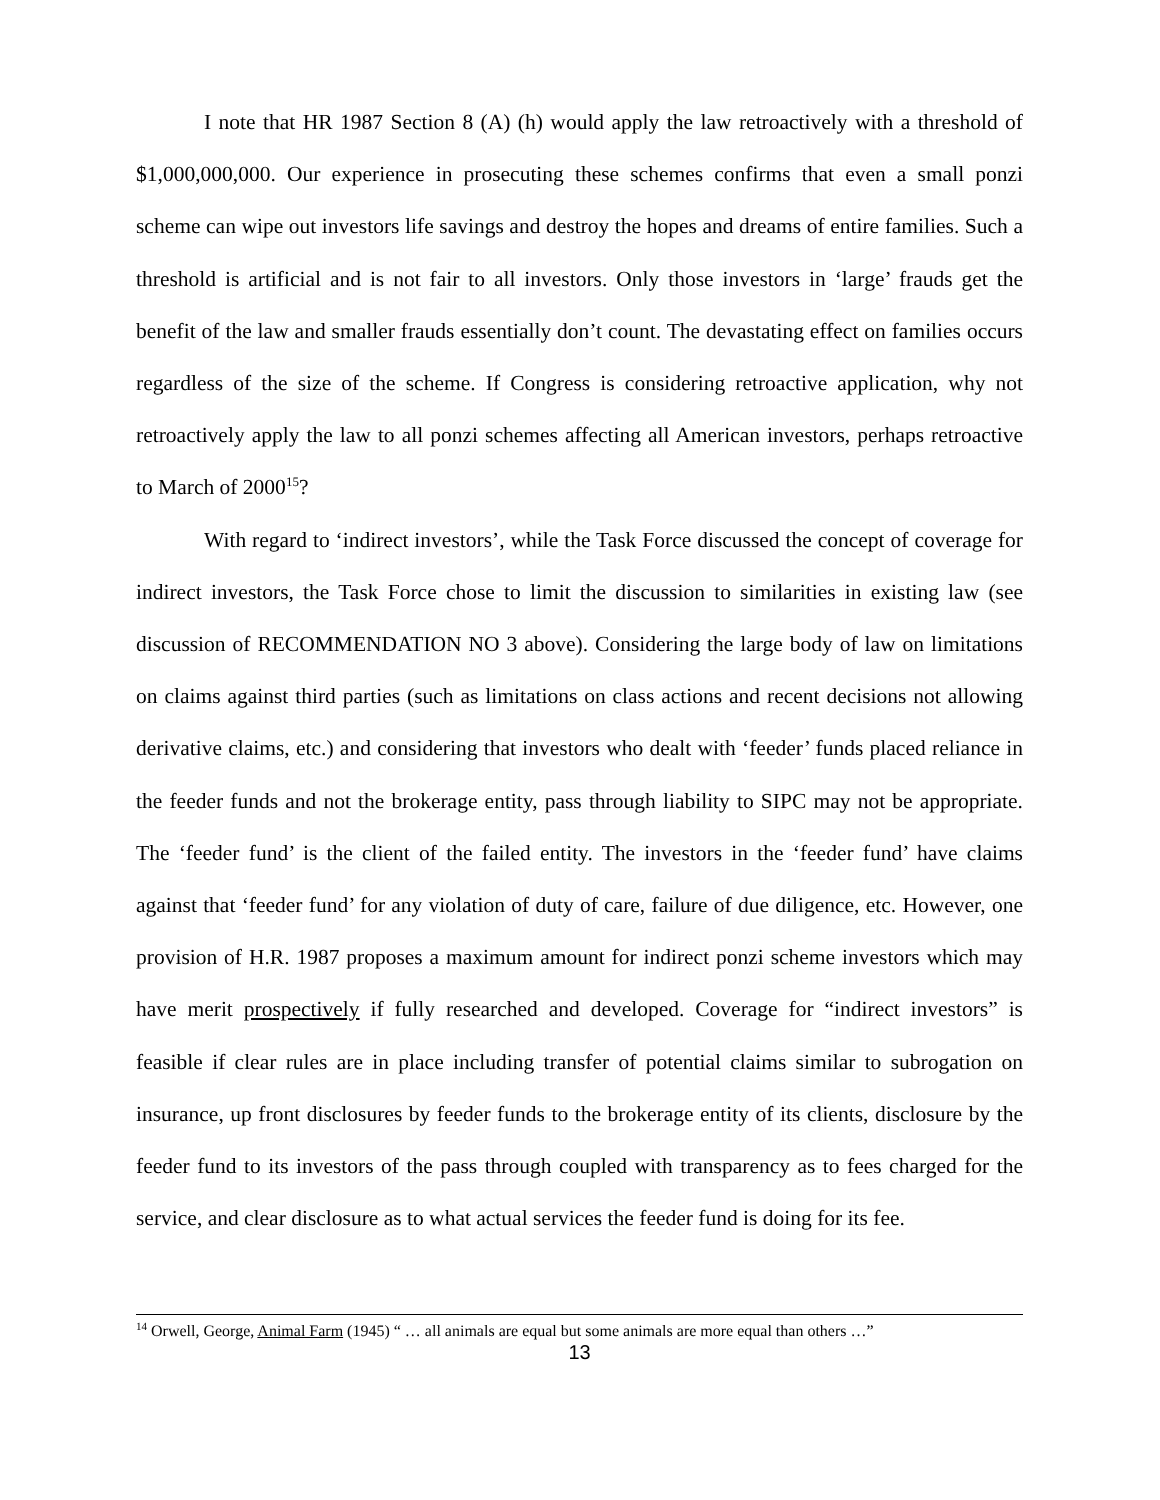I note that HR 1987 Section 8 (A) (h) would apply the law retroactively with a threshold of $1,000,000,000. Our experience in prosecuting these schemes confirms that even a small ponzi scheme can wipe out investors life savings and destroy the hopes and dreams of entire families. Such a threshold is artificial and is not fair to all investors. Only those investors in ‘large’ frauds get the benefit of the law and smaller frauds essentially don’t count. The devastating effect on families occurs regardless of the size of the scheme. If Congress is considering retroactive application, why not retroactively apply the law to all ponzi schemes affecting all American investors, perhaps retroactive to March of 2000<sup>15</sup>?
With regard to ‘indirect investors’, while the Task Force discussed the concept of coverage for indirect investors, the Task Force chose to limit the discussion to similarities in existing law (see discussion of RECOMMENDATION NO 3 above). Considering the large body of law on limitations on claims against third parties (such as limitations on class actions and recent decisions not allowing derivative claims, etc.) and considering that investors who dealt with ‘feeder’ funds placed reliance in the feeder funds and not the brokerage entity, pass through liability to SIPC may not be appropriate. The ‘feeder fund’ is the client of the failed entity. The investors in the ‘feeder fund’ have claims against that ‘feeder fund’ for any violation of duty of care, failure of due diligence, etc. However, one provision of H.R. 1987 proposes a maximum amount for indirect ponzi scheme investors which may have merit prospectively if fully researched and developed. Coverage for “indirect investors” is feasible if clear rules are in place including transfer of potential claims similar to subrogation on insurance, up front disclosures by feeder funds to the brokerage entity of its clients, disclosure by the feeder fund to its investors of the pass through coupled with transparency as to fees charged for the service, and clear disclosure as to what actual services the feeder fund is doing for its fee.
<sup>14</sup> Orwell, George, Animal Farm (1945) “ … all animals are equal but some animals are more equal than others …”
13